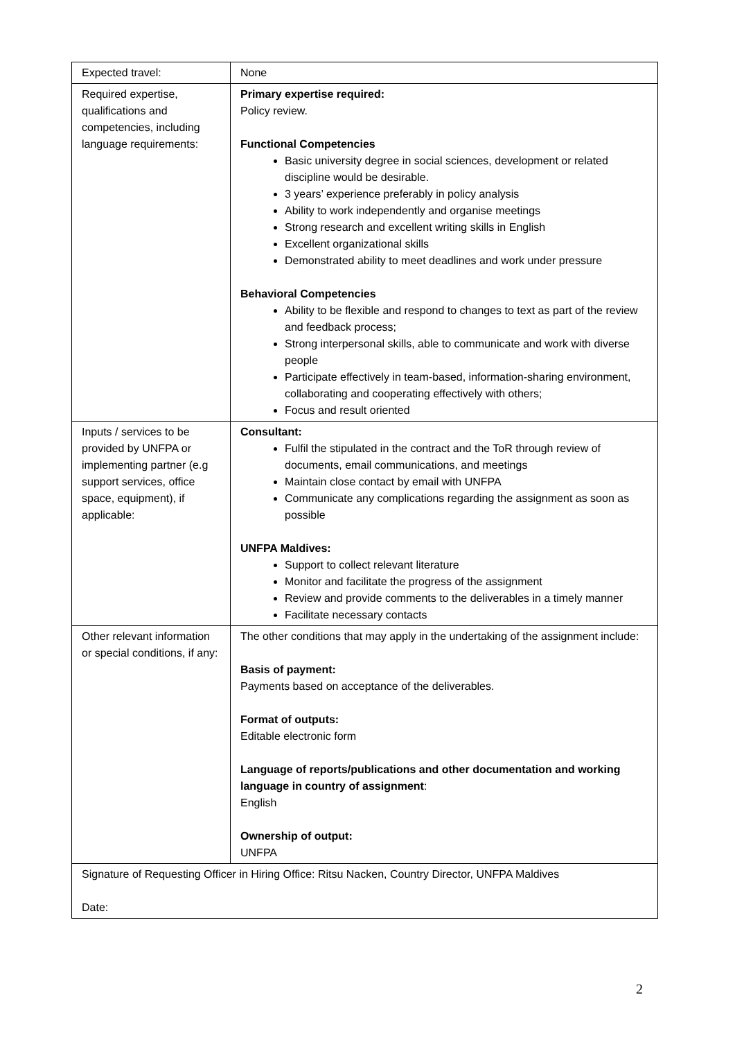| Expected travel: | None |
| Required expertise, qualifications and competencies, including language requirements: | Primary expertise required: Policy review. Functional Competencies Basic university degree in social sciences, development or related discipline would be desirable. 3 years’ experience preferably in policy analysis Ability to work independently and organise meetings Strong research and excellent writing skills in English Excellent organizational skills Demonstrated ability to meet deadlines and work under pressure Behavioral Competencies Ability to be flexible and respond to changes to text as part of the review and feedback process; Strong interpersonal skills, able to communicate and work with diverse people Participate effectively in team-based, information-sharing environment, collaborating and cooperating effectively with others; Focus and result oriented |
| Inputs / services to be provided by UNFPA or implementing partner (e.g support services, office space, equipment), if applicable: | Consultant: Fulfil the stipulated in the contract and the ToR through review of documents, email communications, and meetings Maintain close contact by email with UNFPA Communicate any complications regarding the assignment as soon as possible UNFPA Maldives: Support to collect relevant literature Monitor and facilitate the progress of the assignment Review and provide comments to the deliverables in a timely manner Facilitate necessary contacts |
| Other relevant information or special conditions, if any: | The other conditions that may apply in the undertaking of the assignment include: Basis of payment: Payments based on acceptance of the deliverables. Format of outputs: Editable electronic form Language of reports/publications and other documentation and working language in country of assignment : English Ownership of output: UNFPA |
| Signature of Requesting Officer in Hiring Office: Ritsu Nacken, Country Director, UNFPA Maldives Date: | |
2